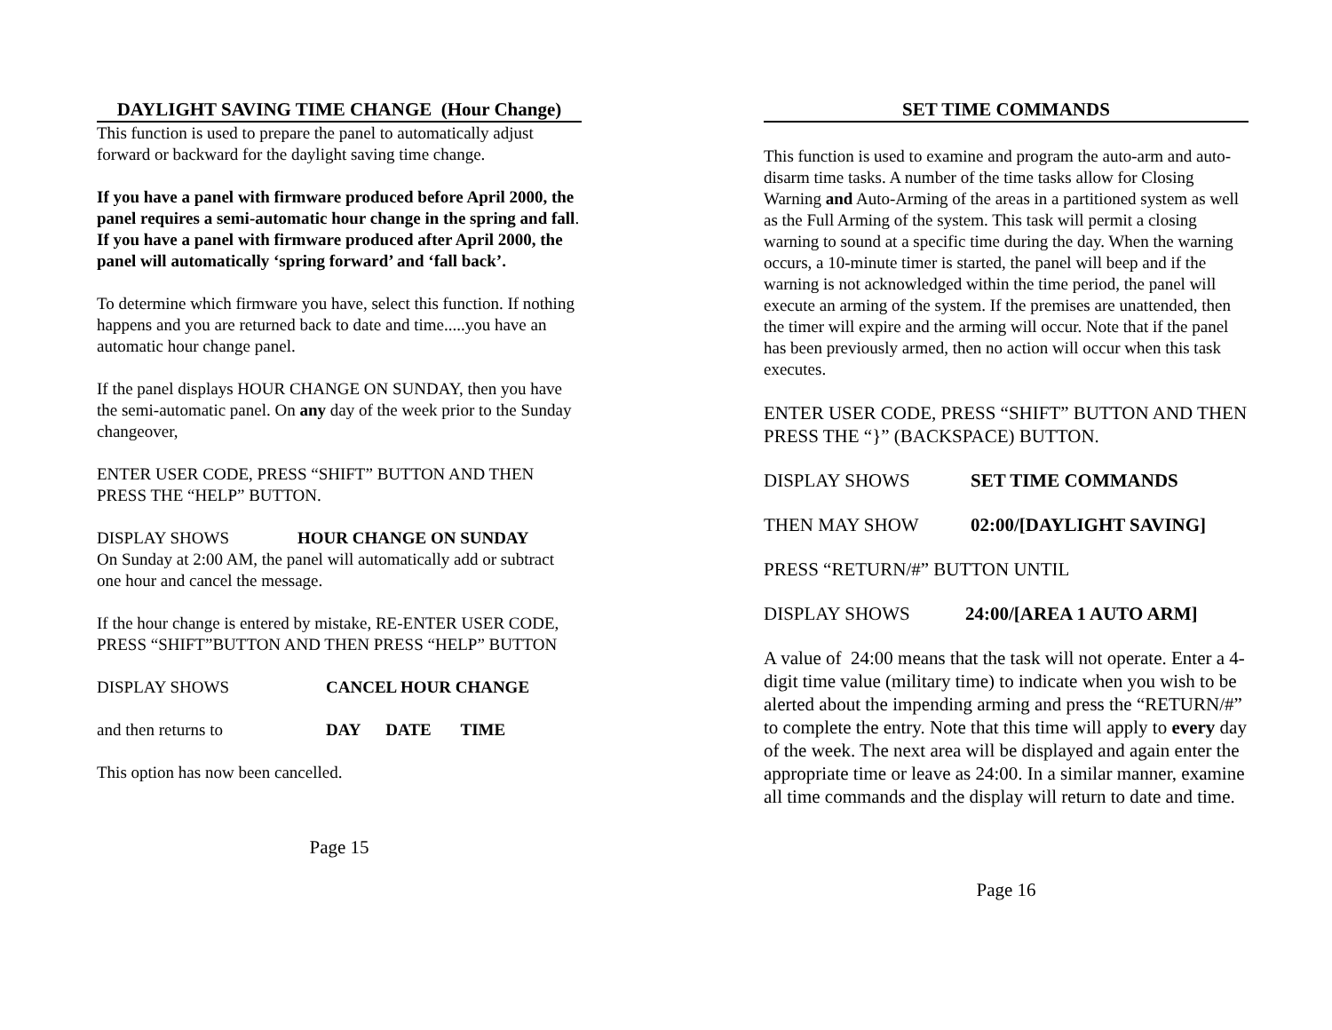DAYLIGHT SAVING TIME CHANGE (Hour Change)
This function is used to prepare the panel to automatically adjust forward or backward for the daylight saving time change.
If you have a panel with firmware produced before April 2000, the panel requires a semi-automatic hour change in the spring and fall. If you have a panel with firmware produced after April 2000, the panel will automatically ‘spring forward’ and ‘fall back’.
To determine which firmware you have, select this function. If nothing happens and you are returned back to date and time.....you have an automatic hour change panel.
If the panel displays HOUR CHANGE ON SUNDAY, then you have the semi-automatic panel. On any day of the week prior to the Sunday changeover,
ENTER USER CODE, PRESS “SHIFT” BUTTON AND THEN PRESS THE “HELP” BUTTON.
DISPLAY SHOWS HOUR CHANGE ON SUNDAY
On Sunday at 2:00 AM, the panel will automatically add or subtract one hour and cancel the message.
If the hour change is entered by mistake, RE-ENTER USER CODE, PRESS “SHIFT”BUTTON AND THEN PRESS “HELP” BUTTON
DISPLAY SHOWS CANCEL HOUR CHANGE
and then returns to DAY DATE TIME
This option has now been cancelled.
Page 15
SET TIME COMMANDS
This function is used to examine and program the auto-arm and auto-disarm time tasks. A number of the time tasks allow for Closing Warning and Auto-Arming of the areas in a partitioned system as well as the Full Arming of the system. This task will permit a closing warning to sound at a specific time during the day. When the warning occurs, a 10-minute timer is started, the panel will beep and if the warning is not acknowledged within the time period, the panel will execute an arming of the system. If the premises are unattended, then the timer will expire and the arming will occur. Note that if the panel has been previously armed, then no action will occur when this task executes.
ENTER USER CODE, PRESS “SHIFT” BUTTON AND THEN PRESS THE “}” (BACKSPACE) BUTTON.
DISPLAY SHOWS SET TIME COMMANDS
THEN MAY SHOW 02:00/[DAYLIGHT SAVING]
PRESS “RETURN/#” BUTTON UNTIL
DISPLAY SHOWS 24:00/[AREA 1 AUTO ARM]
A value of 24:00 means that the task will not operate. Enter a 4-digit time value (military time) to indicate when you wish to be alerted about the impending arming and press the “RETURN/#” to complete the entry. Note that this time will apply to every day of the week. The next area will be displayed and again enter the appropriate time or leave as 24:00. In a similar manner, examine all time commands and the display will return to date and time.
Page 16